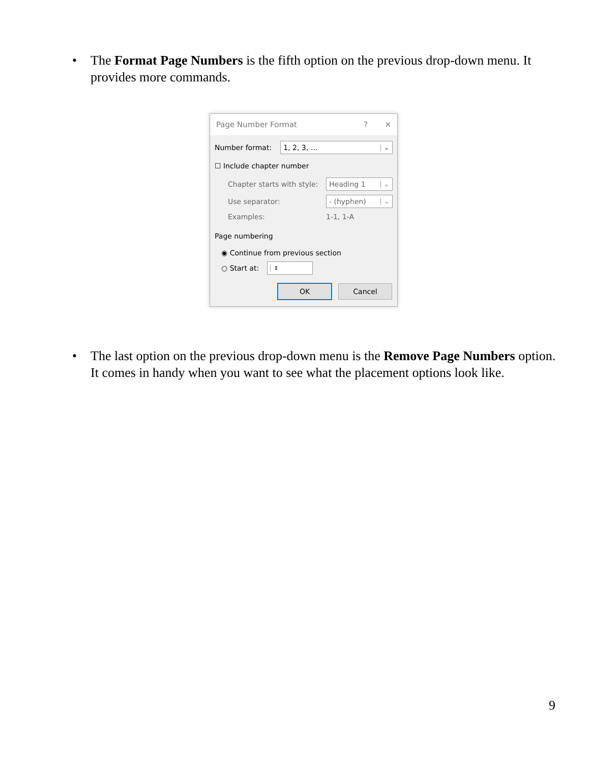• The Format Page Numbers is the fifth option on the previous drop-down menu. It provides more commands.
Page Number Format? ✕
Number format:
1, 2, 3, … ⌄
☐ Include chapter number
Chapter starts with style:
Heading 1 ⌄
Use separator:
- (hyphen) ⌄
Examples: 1-1, 1-A
Page numbering
◉ Continue from previous section
○ Start at: ⇕
OK Cancel
• The last option on the previous drop-down menu is the Remove Page Numbers option. It comes in handy when you want to see what the placement options look like.
9